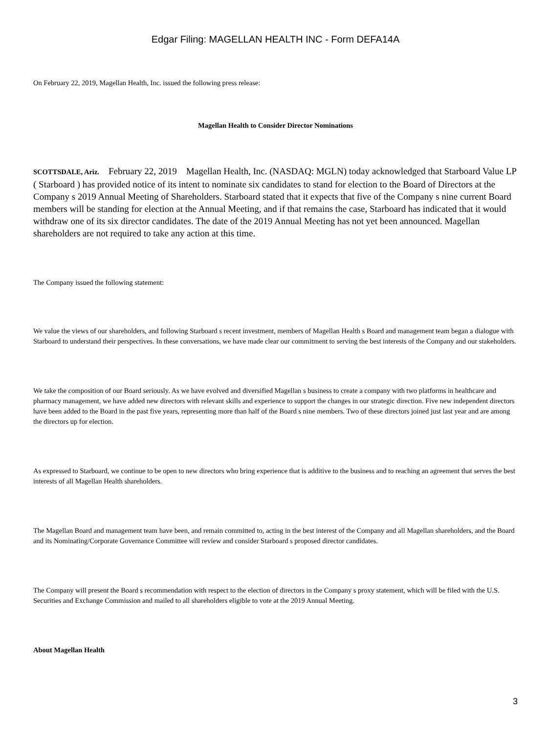Edgar Filing: MAGELLAN HEALTH INC - Form DEFA14A
On February 22, 2019, Magellan Health, Inc. issued the following press release:
Magellan Health to Consider Director Nominations
SCOTTSDALE, Ariz. February 22, 2019 Magellan Health, Inc. (NASDAQ: MGLN) today acknowledged that Starboard Value LP ( Starboard ) has provided notice of its intent to nominate six candidates to stand for election to the Board of Directors at the Company s 2019 Annual Meeting of Shareholders. Starboard stated that it expects that five of the Company s nine current Board members will be standing for election at the Annual Meeting, and if that remains the case, Starboard has indicated that it would withdraw one of its six director candidates. The date of the 2019 Annual Meeting has not yet been announced. Magellan shareholders are not required to take any action at this time.
The Company issued the following statement:
We value the views of our shareholders, and following Starboard s recent investment, members of Magellan Health s Board and management team began a dialogue with Starboard to understand their perspectives. In these conversations, we have made clear our commitment to serving the best interests of the Company and our stakeholders.
We take the composition of our Board seriously. As we have evolved and diversified Magellan s business to create a company with two platforms in healthcare and pharmacy management, we have added new directors with relevant skills and experience to support the changes in our strategic direction. Five new independent directors have been added to the Board in the past five years, representing more than half of the Board s nine members. Two of these directors joined just last year and are among the directors up for election.
As expressed to Starboard, we continue to be open to new directors who bring experience that is additive to the business and to reaching an agreement that serves the best interests of all Magellan Health shareholders.
The Magellan Board and management team have been, and remain committed to, acting in the best interest of the Company and all Magellan shareholders, and the Board and its Nominating/Corporate Governance Committee will review and consider Starboard s proposed director candidates.
The Company will present the Board s recommendation with respect to the election of directors in the Company s proxy statement, which will be filed with the U.S. Securities and Exchange Commission and mailed to all shareholders eligible to vote at the 2019 Annual Meeting.
About Magellan Health
3